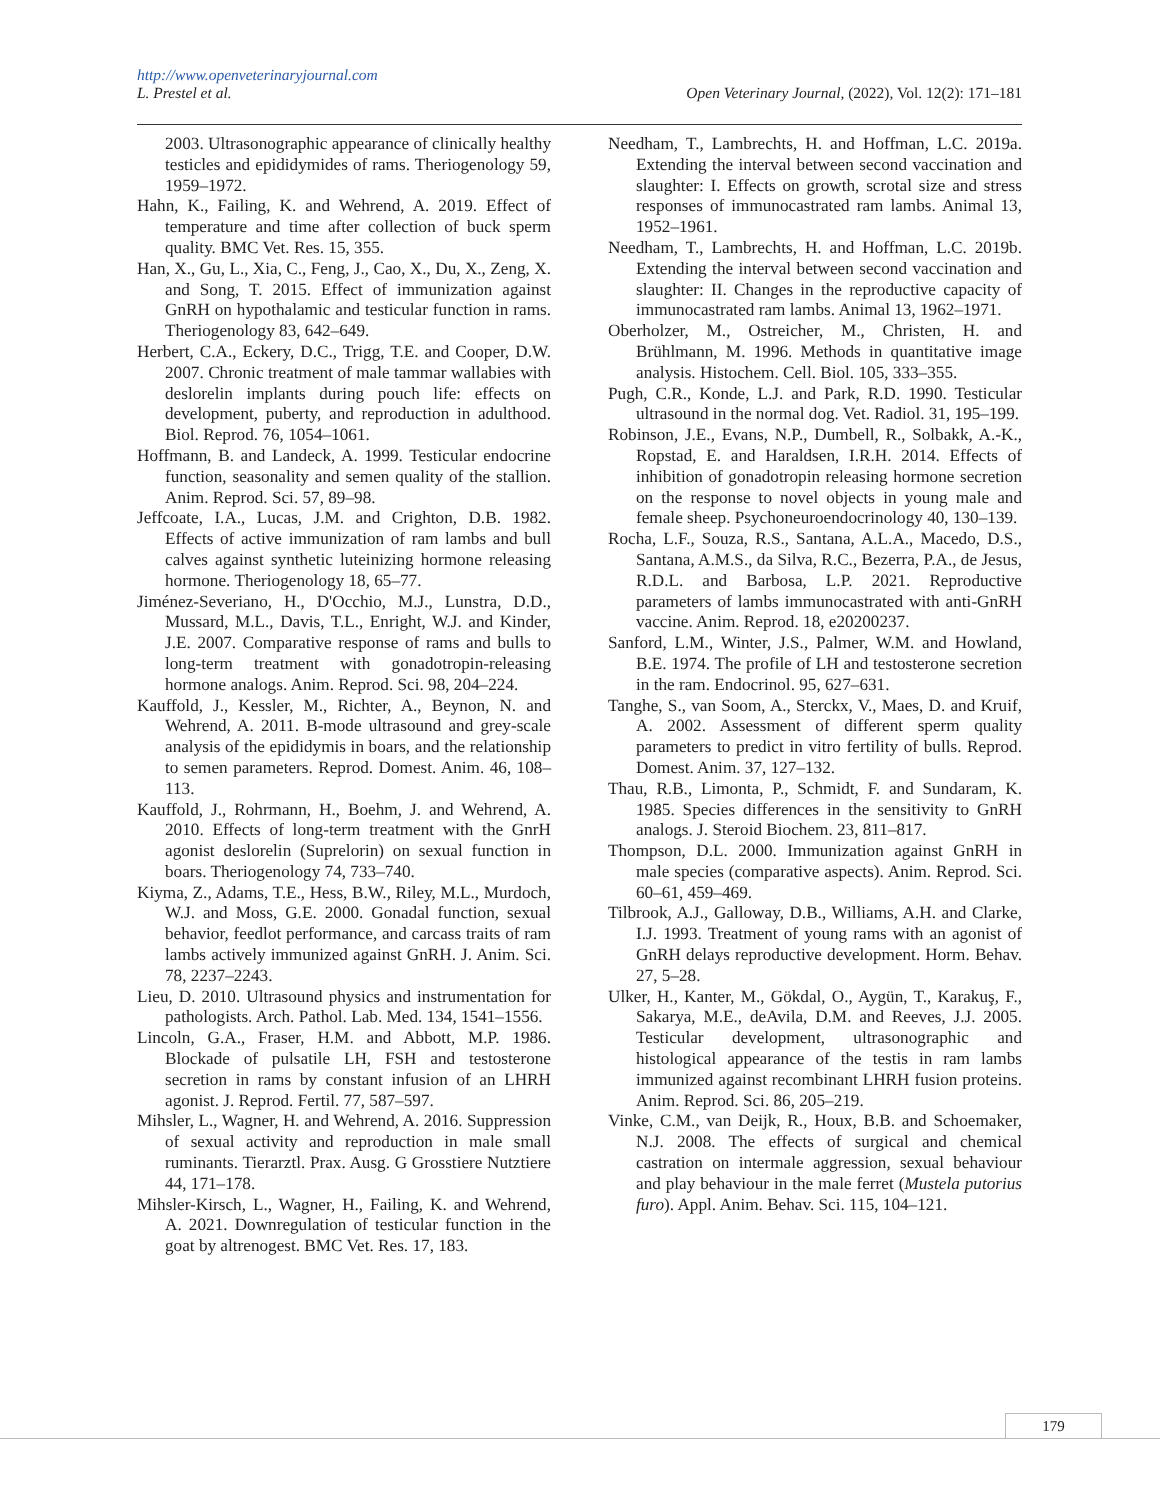http://www.openveterinaryjournal.com
L. Prestel et al. Open Veterinary Journal, (2022), Vol. 12(2): 171–181
2003. Ultrasonographic appearance of clinically healthy testicles and epididymides of rams. Theriogenology 59, 1959–1972.
Hahn, K., Failing, K. and Wehrend, A. 2019. Effect of temperature and time after collection of buck sperm quality. BMC Vet. Res. 15, 355.
Han, X., Gu, L., Xia, C., Feng, J., Cao, X., Du, X., Zeng, X. and Song, T. 2015. Effect of immunization against GnRH on hypothalamic and testicular function in rams. Theriogenology 83, 642–649.
Herbert, C.A., Eckery, D.C., Trigg, T.E. and Cooper, D.W. 2007. Chronic treatment of male tammar wallabies with deslorelin implants during pouch life: effects on development, puberty, and reproduction in adulthood. Biol. Reprod. 76, 1054–1061.
Hoffmann, B. and Landeck, A. 1999. Testicular endocrine function, seasonality and semen quality of the stallion. Anim. Reprod. Sci. 57, 89–98.
Jeffcoate, I.A., Lucas, J.M. and Crighton, D.B. 1982. Effects of active immunization of ram lambs and bull calves against synthetic luteinizing hormone releasing hormone. Theriogenology 18, 65–77.
Jiménez-Severiano, H., D'Occhio, M.J., Lunstra, D.D., Mussard, M.L., Davis, T.L., Enright, W.J. and Kinder, J.E. 2007. Comparative response of rams and bulls to long-term treatment with gonadotropin-releasing hormone analogs. Anim. Reprod. Sci. 98, 204–224.
Kauffold, J., Kessler, M., Richter, A., Beynon, N. and Wehrend, A. 2011. B-mode ultrasound and grey-scale analysis of the epididymis in boars, and the relationship to semen parameters. Reprod. Domest. Anim. 46, 108–113.
Kauffold, J., Rohrmann, H., Boehm, J. and Wehrend, A. 2010. Effects of long-term treatment with the GnrH agonist deslorelin (Suprelorin) on sexual function in boars. Theriogenology 74, 733–740.
Kiyma, Z., Adams, T.E., Hess, B.W., Riley, M.L., Murdoch, W.J. and Moss, G.E. 2000. Gonadal function, sexual behavior, feedlot performance, and carcass traits of ram lambs actively immunized against GnRH. J. Anim. Sci. 78, 2237–2243.
Lieu, D. 2010. Ultrasound physics and instrumentation for pathologists. Arch. Pathol. Lab. Med. 134, 1541–1556.
Lincoln, G.A., Fraser, H.M. and Abbott, M.P. 1986. Blockade of pulsatile LH, FSH and testosterone secretion in rams by constant infusion of an LHRH agonist. J. Reprod. Fertil. 77, 587–597.
Mihsler, L., Wagner, H. and Wehrend, A. 2016. Suppression of sexual activity and reproduction in male small ruminants. Tierarztl. Prax. Ausg. G Grosstiere Nutztiere 44, 171–178.
Mihsler-Kirsch, L., Wagner, H., Failing, K. and Wehrend, A. 2021. Downregulation of testicular function in the goat by altrenogest. BMC Vet. Res. 17, 183.
Needham, T., Lambrechts, H. and Hoffman, L.C. 2019a. Extending the interval between second vaccination and slaughter: I. Effects on growth, scrotal size and stress responses of immunocastrated ram lambs. Animal 13, 1952–1961.
Needham, T., Lambrechts, H. and Hoffman, L.C. 2019b. Extending the interval between second vaccination and slaughter: II. Changes in the reproductive capacity of immunocastrated ram lambs. Animal 13, 1962–1971.
Oberholzer, M., Ostreicher, M., Christen, H. and Brühlmann, M. 1996. Methods in quantitative image analysis. Histochem. Cell. Biol. 105, 333–355.
Pugh, C.R., Konde, L.J. and Park, R.D. 1990. Testicular ultrasound in the normal dog. Vet. Radiol. 31, 195–199.
Robinson, J.E., Evans, N.P., Dumbell, R., Solbakk, A.-K., Ropstad, E. and Haraldsen, I.R.H. 2014. Effects of inhibition of gonadotropin releasing hormone secretion on the response to novel objects in young male and female sheep. Psychoneuroendocrinology 40, 130–139.
Rocha, L.F., Souza, R.S., Santana, A.L.A., Macedo, D.S., Santana, A.M.S., da Silva, R.C., Bezerra, P.A., de Jesus, R.D.L. and Barbosa, L.P. 2021. Reproductive parameters of lambs immunocastrated with anti-GnRH vaccine. Anim. Reprod. 18, e20200237.
Sanford, L.M., Winter, J.S., Palmer, W.M. and Howland, B.E. 1974. The profile of LH and testosterone secretion in the ram. Endocrinol. 95, 627–631.
Tanghe, S., van Soom, A., Sterckx, V., Maes, D. and Kruif, A. 2002. Assessment of different sperm quality parameters to predict in vitro fertility of bulls. Reprod. Domest. Anim. 37, 127–132.
Thau, R.B., Limonta, P., Schmidt, F. and Sundaram, K. 1985. Species differences in the sensitivity to GnRH analogs. J. Steroid Biochem. 23, 811–817.
Thompson, D.L. 2000. Immunization against GnRH in male species (comparative aspects). Anim. Reprod. Sci. 60–61, 459–469.
Tilbrook, A.J., Galloway, D.B., Williams, A.H. and Clarke, I.J. 1993. Treatment of young rams with an agonist of GnRH delays reproductive development. Horm. Behav. 27, 5–28.
Ulker, H., Kanter, M., Gökdal, O., Aygün, T., Karakuş, F., Sakarya, M.E., deAvila, D.M. and Reeves, J.J. 2005. Testicular development, ultrasonographic and histological appearance of the testis in ram lambs immunized against recombinant LHRH fusion proteins. Anim. Reprod. Sci. 86, 205–219.
Vinke, C.M., van Deijk, R., Houx, B.B. and Schoemaker, N.J. 2008. The effects of surgical and chemical castration on intermale aggression, sexual behaviour and play behaviour in the male ferret (Mustela putorius furo). Appl. Anim. Behav. Sci. 115, 104–121.
179